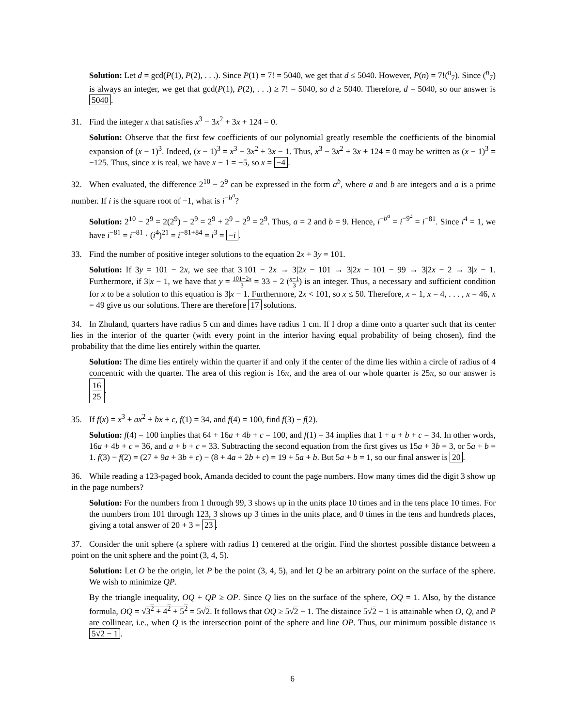Solution: Let d = gcd(P(1), P(2), . . .). Since P(1) = 7! = 5040, we get that d ≤ 5040. However, P(n) = 7!(<sup>n</sup><sub>7</sub>). Since (<sup>n</sup><sub>7</sub>) is always an integer, we get that gcd(P(1), P(2), . . .) ≥ 7! = 5040, so d ≥ 5040. Therefore, d = 5040, so our answer is 5040.
31. Find the integer x that satisfies x<sup>3</sup> − 3x<sup>2</sup> + 3x + 124 = 0.
Solution: Observe that the first few coefficients of our polynomial greatly resemble the coefficients of the binomial expansion of (x − 1)<sup>3</sup>. Indeed, (x − 1)<sup>3</sup> = x<sup>3</sup> − 3x<sup>2</sup> + 3x − 1. Thus, x<sup>3</sup> − 3x<sup>2</sup> + 3x + 124 = 0 may be written as (x − 1)<sup>3</sup> = −125. Thus, since x is real, we have x − 1 = −5, so x = −4.
32. When evaluated, the difference 2<sup>10</sup> − 2<sup>9</sup> can be expressed in the form a<sup>b</sup>, where a and b are integers and a is a prime number. If i is the square root of −1, what is i<sup>−b<sup>a</sup></sup>?
Solution: 2<sup>10</sup> − 2<sup>9</sup> = 2(2<sup>9</sup>) − 2<sup>9</sup> = 2<sup>9</sup> + 2<sup>9</sup> − 2<sup>9</sup> = 2<sup>9</sup>. Thus, a = 2 and b = 9. Hence, i<sup>−b<sup>a</sup></sup> = i<sup>−9<sup>2</sup></sup> = i<sup>−81</sup>. Since i<sup>4</sup> = 1, we have i<sup>−81</sup> = i<sup>−81</sup> · (i<sup>4</sup>)<sup>21</sup> = i<sup>−81+84</sup> = i<sup>3</sup> = −i.
33. Find the number of positive integer solutions to the equation 2x + 3y = 101.
Solution: If 3y = 101 − 2x, we see that 3|101 − 2x → 3|2x − 101 → 3|2x − 101 − 99 → 3|2x − 2 → 3|x − 1. Furthermore, if 3|x − 1, we have that y = 101−2x 3 = 33 − 2 (x−1 3) is an integer. Thus, a necessary and sufficient condition for x to be a solution to this equation is 3|x − 1. Furthermore, 2x < 101, so x ≤ 50. Therefore, x = 1, x = 4, . . . , x = 46, x = 49 give us our solutions. There are therefore 17 solutions.
34. In Zhuland, quarters have radius 5 cm and dimes have radius 1 cm. If I drop a dime onto a quarter such that its center lies in the interior of the quarter (with every point in the interior having equal probability of being chosen), find the probability that the dime lies entirely within the quarter.
Solution: The dime lies entirely within the quarter if and only if the center of the dime lies within a circle of radius of 4 concentric with the quarter. The area of this region is 16π, and the area of our whole quarter is 25π, so our answer is 16 25.
35. If f(x) = x<sup>3</sup> + ax<sup>2</sup> + bx + c, f(1) = 34, and f(4) = 100, find f(3) − f(2).
Solution: f(4) = 100 implies that 64 + 16a + 4b + c = 100, and f(1) = 34 implies that 1 + a + b + c = 34. In other words, 16a + 4b + c = 36, and a + b + c = 33. Subtracting the second equation from the first gives us 15a + 3b = 3, or 5a + b = 1. f(3) − f(2) = (27 + 9a + 3b + c) − (8 + 4a + 2b + c) = 19 + 5a + b. But 5a + b = 1, so our final answer is 20.
36. While reading a 123-paged book, Amanda decided to count the page numbers. How many times did the digit 3 show up in the page numbers?
Solution: For the numbers from 1 through 99, 3 shows up in the units place 10 times and in the tens place 10 times. For the numbers from 101 through 123, 3 shows up 3 times in the units place, and 0 times in the tens and hundreds places, giving a total answer of 20 + 3 = 23.
37. Consider the unit sphere (a sphere with radius 1) centered at the origin. Find the shortest possible distance between a point on the unit sphere and the point (3, 4, 5).
Solution: Let O be the origin, let P be the point (3, 4, 5), and let Q be an arbitrary point on the surface of the sphere. We wish to minimize QP.
By the triangle inequality, OQ + QP ≥ OP. Since Q lies on the surface of the sphere, OQ = 1. Also, by the distance formula, OQ = √3<sup>2</sup> + 4<sup>2</sup> + 5<sup>2</sup> = 5√2. It follows that OQ ≥ 5√2 − 1. The distaince 5√2 − 1 is attainable when O, Q, and P are collinear, i.e., when Q is the intersection point of the sphere and line OP. Thus, our minimum possible distance is 5√2 − 1.
6